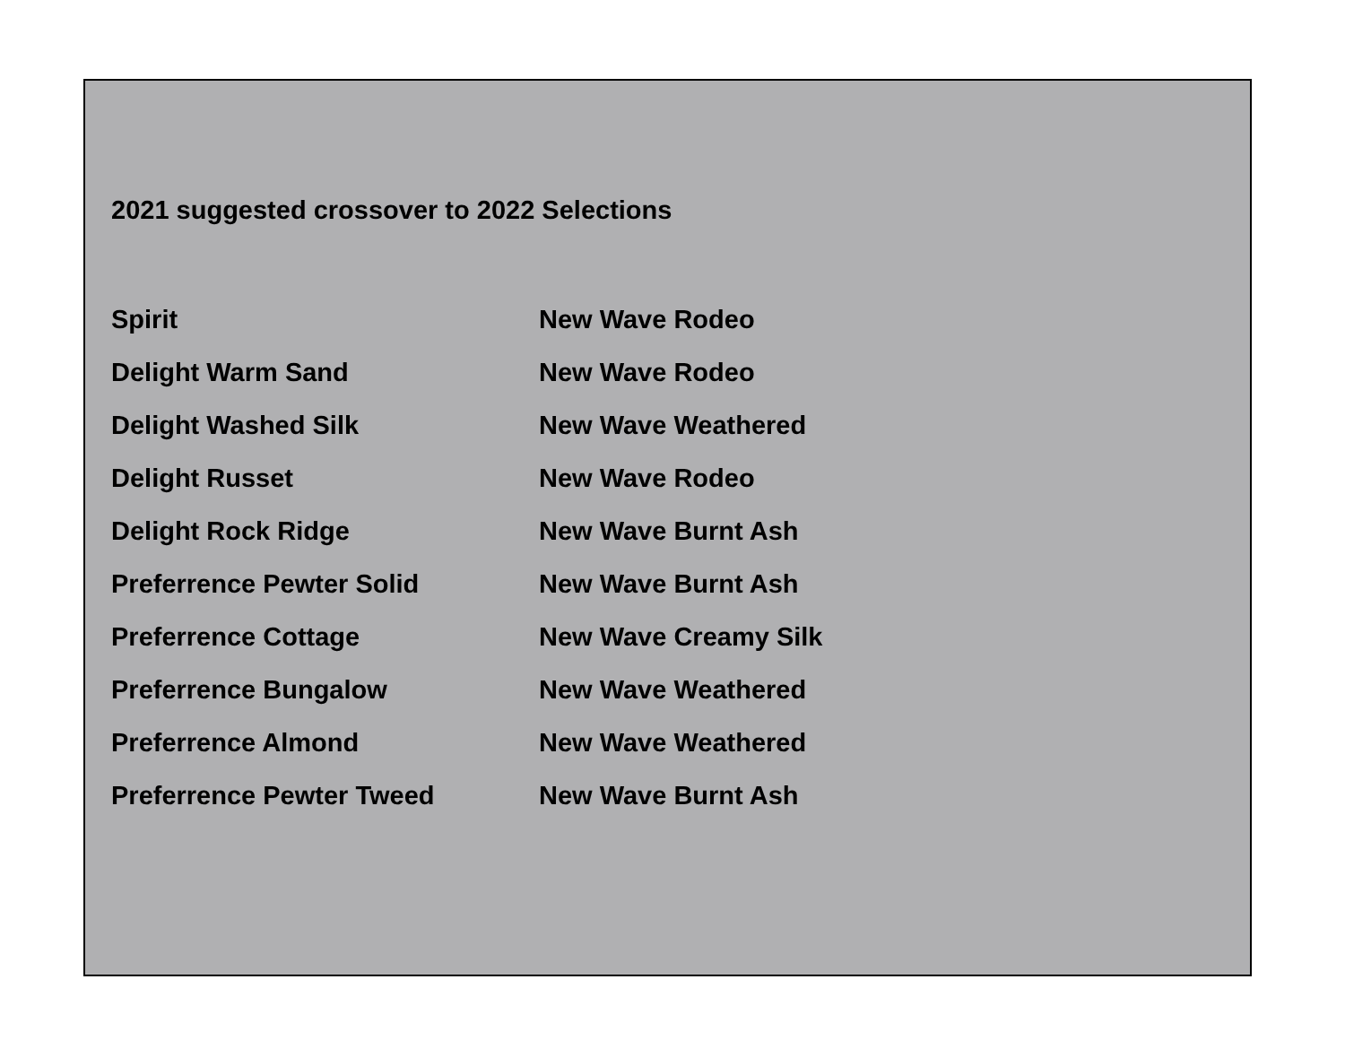2021 suggested crossover to 2022 Selections
| Spirit | New Wave Rodeo |
| Delight Warm Sand | New Wave Rodeo |
| Delight Washed Silk | New Wave Weathered |
| Delight Russet | New Wave Rodeo |
| Delight Rock Ridge | New Wave Burnt Ash |
| Preferrence Pewter Solid | New Wave Burnt Ash |
| Preferrence Cottage | New Wave Creamy Silk |
| Preferrence Bungalow | New Wave Weathered |
| Preferrence Almond | New Wave Weathered |
| Preferrence Pewter Tweed | New Wave Burnt Ash |